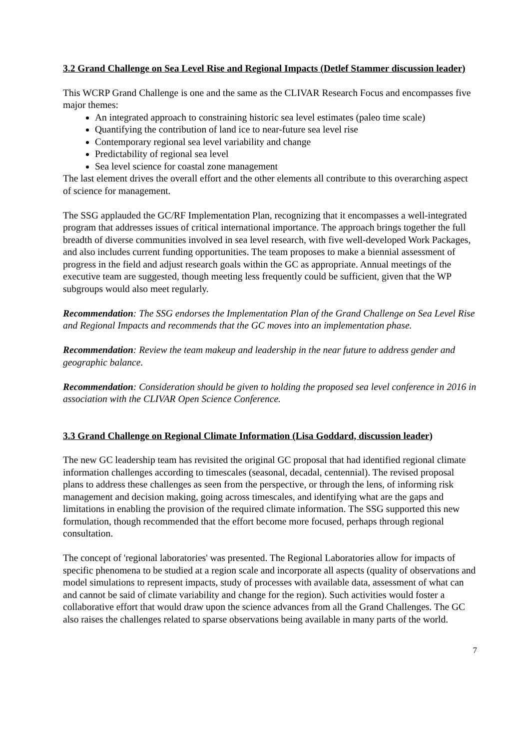3.2 Grand Challenge on Sea Level Rise and Regional Impacts (Detlef Stammer discussion leader)
This WCRP Grand Challenge is one and the same as the CLIVAR Research Focus and encompasses five major themes:
An integrated approach to constraining historic sea level estimates (paleo time scale)
Quantifying the contribution of land ice to near-future sea level rise
Contemporary regional sea level variability and change
Predictability of regional sea level
Sea level science for coastal zone management
The last element drives the overall effort and the other elements all contribute to this overarching aspect of science for management.
The SSG applauded the GC/RF Implementation Plan, recognizing that it encompasses a well-integrated program that addresses issues of critical international importance. The approach brings together the full breadth of diverse communities involved in sea level research, with five well-developed Work Packages, and also includes current funding opportunities. The team proposes to make a biennial assessment of progress in the field and adjust research goals within the GC as appropriate. Annual meetings of the executive team are suggested, though meeting less frequently could be sufficient, given that the WP subgroups would also meet regularly.
Recommendation: The SSG endorses the Implementation Plan of the Grand Challenge on Sea Level Rise and Regional Impacts and recommends that the GC moves into an implementation phase.
Recommendation: Review the team makeup and leadership in the near future to address gender and geographic balance.
Recommendation: Consideration should be given to holding the proposed sea level conference in 2016 in association with the CLIVAR Open Science Conference.
3.3 Grand Challenge on Regional Climate Information (Lisa Goddard, discussion leader)
The new GC leadership team has revisited the original GC proposal that had identified regional climate information challenges according to timescales (seasonal, decadal, centennial). The revised proposal plans to address these challenges as seen from the perspective, or through the lens, of informing risk management and decision making, going across timescales, and identifying what are the gaps and limitations in enabling the provision of the required climate information. The SSG supported this new formulation, though recommended that the effort become more focused, perhaps through regional consultation.
The concept of 'regional laboratories' was presented. The Regional Laboratories allow for impacts of specific phenomena to be studied at a region scale and incorporate all aspects (quality of observations and model simulations to represent impacts, study of processes with available data, assessment of what can and cannot be said of climate variability and change for the region). Such activities would foster a collaborative effort that would draw upon the science advances from all the Grand Challenges. The GC also raises the challenges related to sparse observations being available in many parts of the world.
7